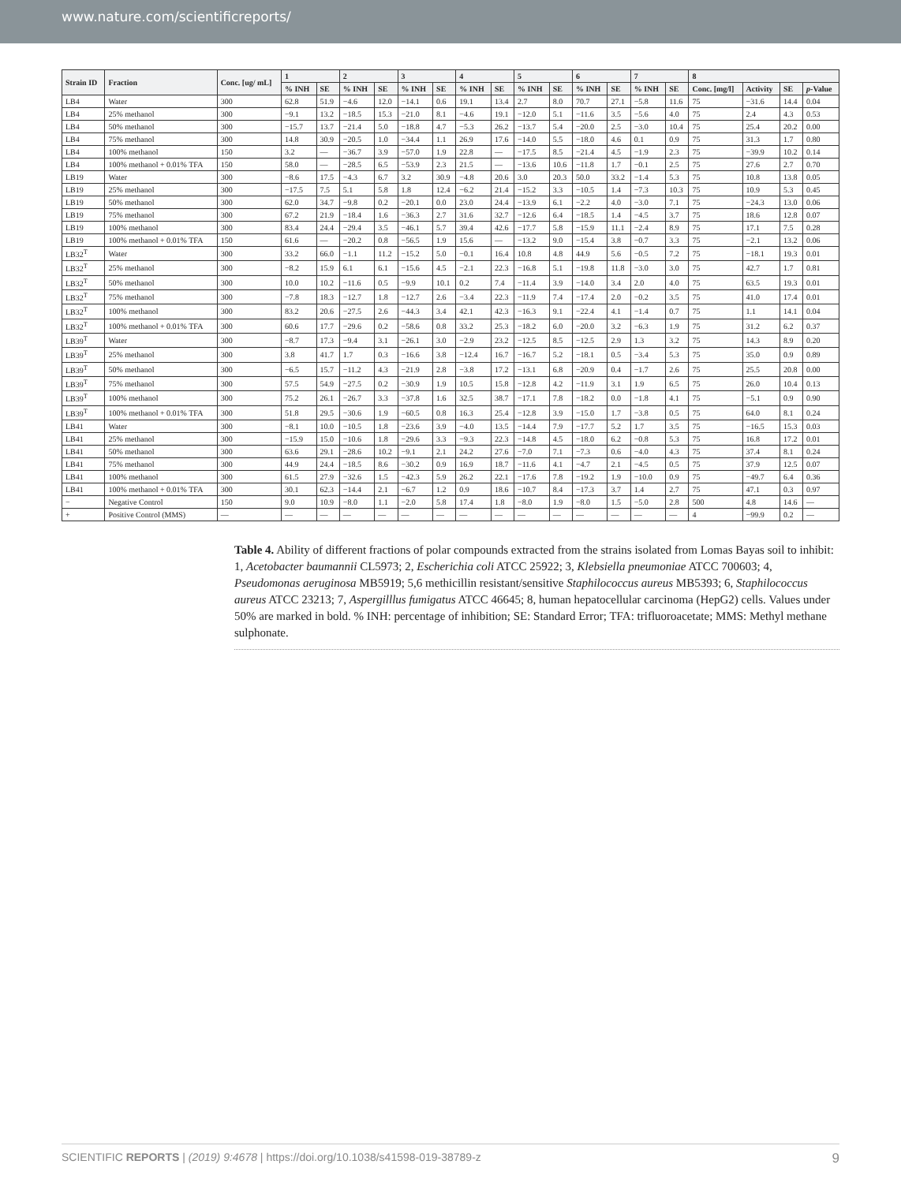www.nature.com/scientificreports/
| Strain ID | Fraction | Conc. [ug/ mL] | 1 | | 2 | | 3 | | 4 | | 5 | | 6 | | 7 | | 8 | | | |
| --- | --- | --- | --- | --- | --- | --- | --- | --- | --- | --- | --- | --- | --- | --- | --- | --- | --- | --- | --- | --- |
| | | | % INH | SE | % INH | SE | % INH | SE | % INH | SE | % INH | SE | % INH | SE | % INH | SE | Conc. [mg/l] | Activity | SE | p -Value |
| LB4 | Water | 300 | 62.8 | 51.9 | −4.6 | 12.0 | −14.1 | 0.6 | 19.1 | 13.4 | 2.7 | 8.0 | 70.7 | 27.1 | −5.8 | 11.6 | 75 | −31.6 | 14.4 | 0.04 |
| LB4 | 25% methanol | 300 | −9.1 | 13.2 | −18.5 | 15.3 | −21.0 | 8.1 | −4.6 | 19.1 | −12.0 | 5.1 | −11.6 | 3.5 | −5.6 | 4.0 | 75 | 2.4 | 4.3 | 0.53 |
| LB4 | 50% methanol | 300 | −15.7 | 13.7 | −21.4 | 5.0 | −18.8 | 4.7 | −5.3 | 26.2 | −13.7 | 5.4 | −20.0 | 2.5 | −3.0 | 10.4 | 75 | 25.4 | 20.2 | 0.00 |
| LB4 | 75% methanol | 300 | 14.8 | 30.9 | −20.5 | 1.0 | −34.4 | 1.1 | 26.9 | 17.6 | −14.0 | 5.5 | −18.0 | 4.6 | 0.1 | 0.9 | 75 | 31.3 | 1.7 | 0.80 |
| LB4 | 100% methanol | 150 | 3.2 | — | −36.7 | 3.9 | −57.0 | 1.9 | 22.8 | — | −17.5 | 8.5 | −21.4 | 4.5 | −1.9 | 2.3 | 75 | −39.9 | 10.2 | 0.14 |
| LB4 | 100% methanol + 0.01% TFA | 150 | 58.0 | — | −28.5 | 6.5 | −53.9 | 2.3 | 21.5 | — | −13.6 | 10.6 | −11.8 | 1.7 | −0.1 | 2.5 | 75 | 27.6 | 2.7 | 0.70 |
| LB19 | Water | 300 | −8.6 | 17.5 | −4.3 | 6.7 | 3.2 | 30.9 | −4.8 | 20.6 | 3.0 | 20.3 | 50.0 | 33.2 | −1.4 | 5.3 | 75 | 10.8 | 13.8 | 0.05 |
| LB19 | 25% methanol | 300 | −17.5 | 7.5 | 5.1 | 5.8 | 1.8 | 12.4 | −6.2 | 21.4 | −15.2 | 3.3 | −10.5 | 1.4 | −7.3 | 10.3 | 75 | 10.9 | 5.3 | 0.45 |
| LB19 | 50% methanol | 300 | 62.0 | 34.7 | −9.8 | 0.2 | −20.1 | 0.0 | 23.0 | 24.4 | −13.9 | 6.1 | −2.2 | 4.0 | −3.0 | 7.1 | 75 | −24.3 | 13.0 | 0.06 |
| LB19 | 75% methanol | 300 | 67.2 | 21.9 | −18.4 | 1.6 | −36.3 | 2.7 | 31.6 | 32.7 | −12.6 | 6.4 | −18.5 | 1.4 | −4.5 | 3.7 | 75 | 18.6 | 12.8 | 0.07 |
| LB19 | 100% methanol | 300 | 83.4 | 24.4 | −29.4 | 3.5 | −46.1 | 5.7 | 39.4 | 42.6 | −17.7 | 5.8 | −15.9 | 11.1 | −2.4 | 8.9 | 75 | 17.1 | 7.5 | 0.28 |
| LB19 | 100% methanol + 0.01% TFA | 150 | 61.6 | — | −20.2 | 0.8 | −56.5 | 1.9 | 15.6 | — | −13.2 | 9.0 | −15.4 | 3.8 | −0.7 | 3.3 | 75 | −2.1 | 13.2 | 0.06 |
| LB32<sup>T</sup> | Water | 300 | 33.2 | 66.0 | −1.1 | 11.2 | −15.2 | 5.0 | −0.1 | 16.4 | 10.8 | 4.8 | 44.9 | 5.6 | −0.5 | 7.2 | 75 | −18.1 | 19.3 | 0.01 |
| LB32<sup>T</sup> | 25% methanol | 300 | −8.2 | 15.9 | 6.1 | 6.1 | −15.6 | 4.5 | −2.1 | 22.3 | −16.8 | 5.1 | −19.8 | 11.8 | −3.0 | 3.0 | 75 | 42.7 | 1.7 | 0.81 |
| LB32<sup>T</sup> | 50% methanol | 300 | 10.0 | 10.2 | −11.6 | 0.5 | −9.9 | 10.1 | 0.2 | 7.4 | −11.4 | 3.9 | −14.0 | 3.4 | 2.0 | 4.0 | 75 | 63.5 | 19.3 | 0.01 |
| LB32<sup>T</sup> | 75% methanol | 300 | −7.8 | 18.3 | −12.7 | 1.8 | −12.7 | 2.6 | −3.4 | 22.3 | −11.9 | 7.4 | −17.4 | 2.0 | −0.2 | 3.5 | 75 | 41.0 | 17.4 | 0.01 |
| LB32<sup>T</sup> | 100% methanol | 300 | 83.2 | 20.6 | −27.5 | 2.6 | −44.3 | 3.4 | 42.1 | 42.3 | −16.3 | 9.1 | −22.4 | 4.1 | −1.4 | 0.7 | 75 | 1.1 | 14.1 | 0.04 |
| LB32<sup>T</sup> | 100% methanol + 0.01% TFA | 300 | 60.6 | 17.7 | −29.6 | 0.2 | −58.6 | 0.8 | 33.2 | 25.3 | −18.2 | 6.0 | −20.0 | 3.2 | −6.3 | 1.9 | 75 | 31.2 | 6.2 | 0.37 |
| LB39<sup>T</sup> | Water | 300 | −8.7 | 17.3 | −9.4 | 3.1 | −26.1 | 3.0 | −2.9 | 23.2 | −12.5 | 8.5 | −12.5 | 2.9 | 1.3 | 3.2 | 75 | 14.3 | 8.9 | 0.20 |
| LB39<sup>T</sup> | 25% methanol | 300 | 3.8 | 41.7 | 1.7 | 0.3 | −16.6 | 3.8 | −12.4 | 16.7 | −16.7 | 5.2 | −18.1 | 0.5 | −3.4 | 5.3 | 75 | 35.0 | 0.9 | 0.89 |
| LB39<sup>T</sup> | 50% methanol | 300 | −6.5 | 15.7 | −11.2 | 4.3 | −21.9 | 2.8 | −3.8 | 17.2 | −13.1 | 6.8 | −20.9 | 0.4 | −1.7 | 2.6 | 75 | 25.5 | 20.8 | 0.00 |
| LB39<sup>T</sup> | 75% methanol | 300 | 57.5 | 54.9 | −27.5 | 0.2 | −30.9 | 1.9 | 10.5 | 15.8 | −12.8 | 4.2 | −11.9 | 3.1 | 1.9 | 6.5 | 75 | 26.0 | 10.4 | 0.13 |
| LB39<sup>T</sup> | 100% methanol | 300 | 75.2 | 26.1 | −26.7 | 3.3 | −37.8 | 1.6 | 32.5 | 38.7 | −17.1 | 7.8 | −18.2 | 0.0 | −1.8 | 4.1 | 75 | −5.1 | 0.9 | 0.90 |
| LB39<sup>T</sup> | 100% methanol + 0.01% TFA | 300 | 51.8 | 29.5 | −30.6 | 1.9 | −60.5 | 0.8 | 16.3 | 25.4 | −12.8 | 3.9 | −15.0 | 1.7 | −3.8 | 0.5 | 75 | 64.0 | 8.1 | 0.24 |
| LB41 | Water | 300 | −8.1 | 10.0 | −10.5 | 1.8 | −23.6 | 3.9 | −4.0 | 13.5 | −14.4 | 7.9 | −17.7 | 5.2 | 1.7 | 3.5 | 75 | −16.5 | 15.3 | 0.03 |
| LB41 | 25% methanol | 300 | −15.9 | 15.0 | −10.6 | 1.8 | −29.6 | 3.3 | −9.3 | 22.3 | −14.8 | 4.5 | −18.0 | 6.2 | −0.8 | 5.3 | 75 | 16.8 | 17.2 | 0.01 |
| LB41 | 50% methanol | 300 | 63.6 | 29.1 | −28.6 | 10.2 | −9.1 | 2.1 | 24.2 | 27.6 | −7.0 | 7.1 | −7.3 | 0.6 | −4.0 | 4.3 | 75 | 37.4 | 8.1 | 0.24 |
| LB41 | 75% methanol | 300 | 44.9 | 24.4 | −18.5 | 8.6 | −30.2 | 0.9 | 16.9 | 18.7 | −11.6 | 4.1 | −4.7 | 2.1 | −4.5 | 0.5 | 75 | 37.9 | 12.5 | 0.07 |
| LB41 | 100% methanol | 300 | 61.5 | 27.9 | −32.6 | 1.5 | −42.3 | 5.9 | 26.2 | 22.1 | −17.6 | 7.8 | −19.2 | 1.9 | −10.0 | 0.9 | 75 | −49.7 | 6.4 | 0.36 |
| LB41 | 100% methanol + 0.01% TFA | 300 | 30.1 | 62.3 | −14.4 | 2.1 | −6.7 | 1.2 | 0.9 | 18.6 | −10.7 | 8.4 | −17.3 | 3.7 | 1.4 | 2.7 | 75 | 47.1 | 0.3 | 0.97 |
| − | Negative Control | 150 | 9.0 | 10.9 | −8.0 | 1.1 | −2.0 | 5.8 | 17.4 | 1.8 | −8.0 | 1.9 | −8.0 | 1.5 | −5.0 | 2.8 | 500 | 4.8 | 14.6 | — |
| + | Positive Control (MMS) | — | — | — | — | — | — | — | — | — | — | — | — | — | — | — | 4 | −99.9 | 0.2 | — |
Table 4. Ability of different fractions of polar compounds extracted from the strains isolated from Lomas Bayas soil to inhibit: 1, Acetobacter baumannii CL5973; 2, Escherichia coli ATCC 25922; 3, Klebsiella pneumoniae ATCC 700603; 4, Pseudomonas aeruginosa MB5919; 5,6 methicillin resistant/sensitive Staphilococcus aureus MB5393; 6, Staphilococcus aureus ATCC 23213; 7, Aspergilllus fumigatus ATCC 46645; 8, human hepatocellular carcinoma (HepG2) cells. Values under 50% are marked in bold. % INH: percentage of inhibition; SE: Standard Error; TFA: trifluoroacetate; MMS: Methyl methane sulphonate.
SCIENTIFIC REPORTS | (2019) 9:4678 | https://doi.org/10.1038/s41598-019-38789-z 9